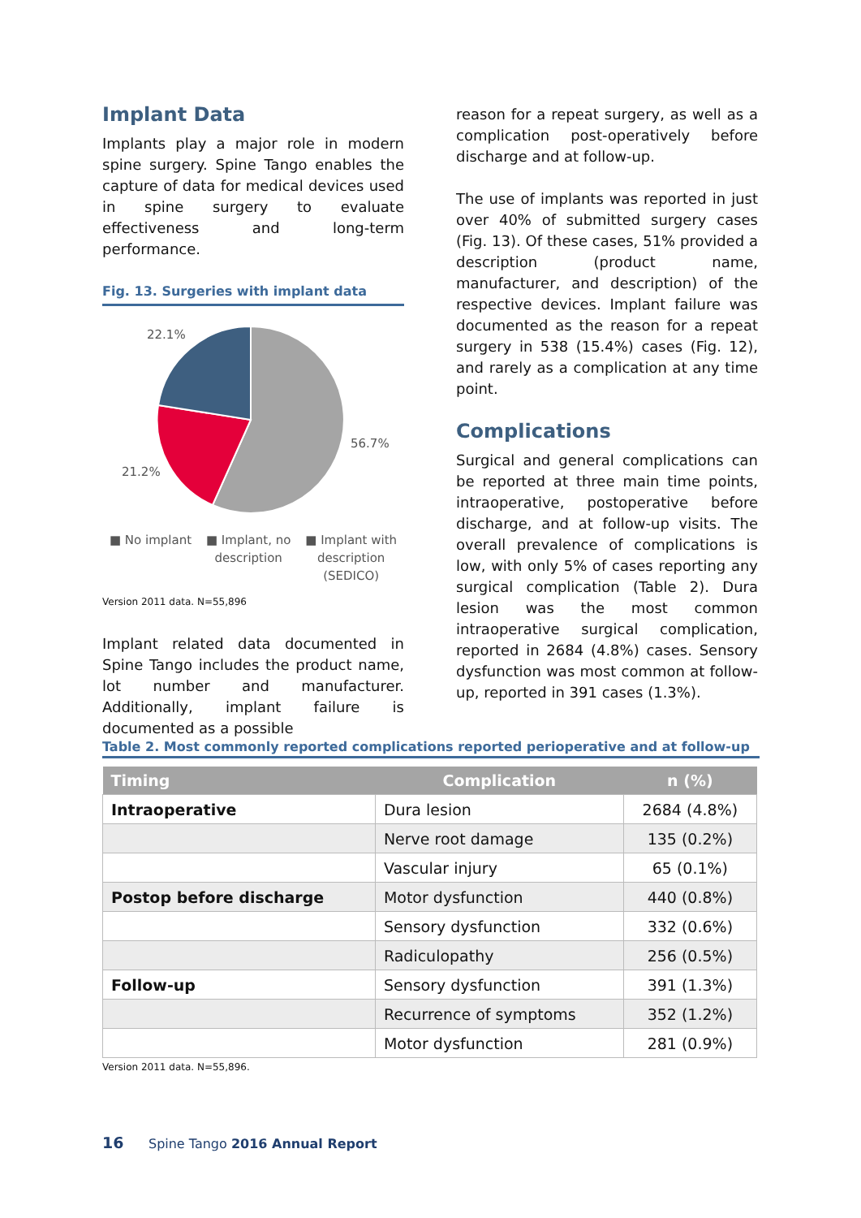Implant Data
Implants play a major role in modern spine surgery. Spine Tango enables the capture of data for medical devices used in spine surgery to evaluate effectiveness and long-term performance.
Fig. 13. Surgeries with implant data
22.1%
56.7%
21.2%
■ No implant ■ Implant, no
description ■ Implant with
description
(SEDICO)
Version 2011 data. N=55,896
Implant related data documented in Spine Tango includes the product name, lot number and manufacturer. Additionally, implant failure is documented as a possible
reason for a repeat surgery, as well as a complication post-operatively before discharge and at follow-up.
The use of implants was reported in just over 40% of submitted surgery cases (Fig. 13). Of these cases, 51% provided a description (product name, manufacturer, and description) of the respective devices. Implant failure was documented as the reason for a repeat surgery in 538 (15.4%) cases (Fig. 12), and rarely as a complication at any time point.
Complications
Surgical and general complications can be reported at three main time points, intraoperative, postoperative before discharge, and at follow-up visits. The overall prevalence of complications is low, with only 5% of cases reporting any surgical complication (Table 2). Dura lesion was the most common intraoperative surgical complication, reported in 2684 (4.8%) cases. Sensory dysfunction was most common at follow-up, reported in 391 cases (1.3%).
Table 2. Most commonly reported complications reported perioperative and at follow-up
| Timing | Complication | n (%) |
| --- | --- | --- |
| Intraoperative | Dura lesion | 2684 (4.8%) |
| | Nerve root damage | 135 (0.2%) |
| | Vascular injury | 65 (0.1%) |
| Postop before discharge | Motor dysfunction | 440 (0.8%) |
| | Sensory dysfunction | 332 (0.6%) |
| | Radiculopathy | 256 (0.5%) |
| Follow-up | Sensory dysfunction | 391 (1.3%) |
| | Recurrence of symptoms | 352 (1.2%) |
| | Motor dysfunction | 281 (0.9%) |
Version 2011 data. N=55,896.
16 Spine Tango 2016 Annual Report